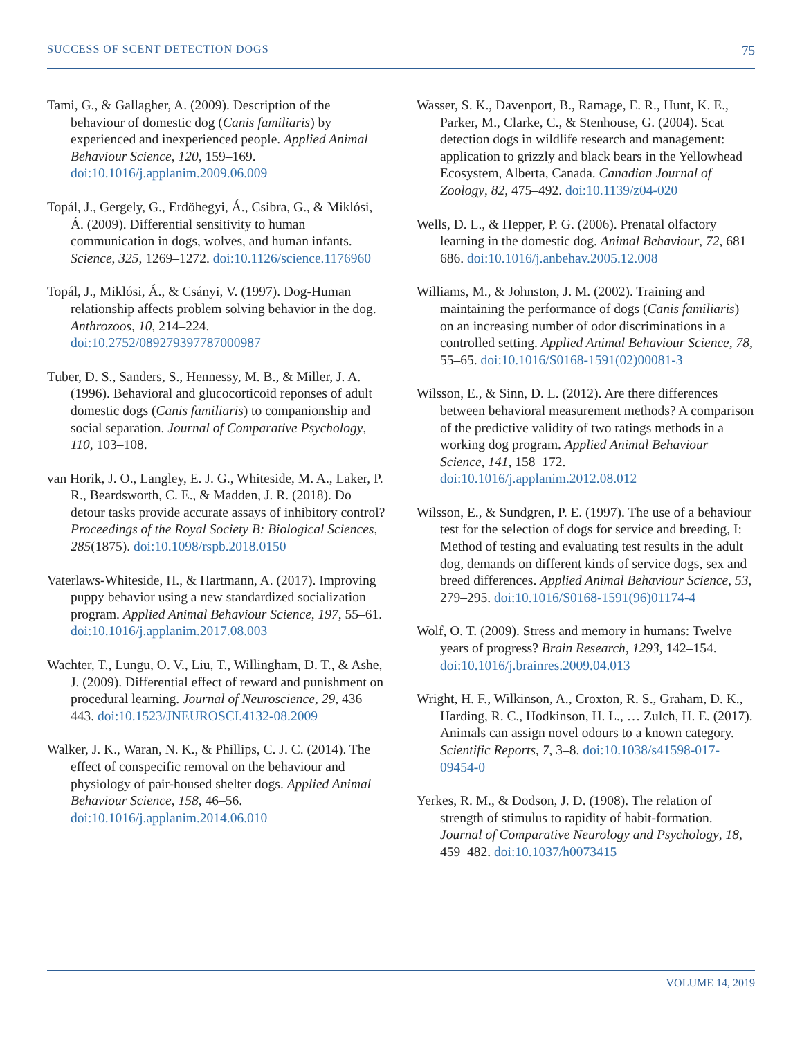SUCCESS OF SCENT DETECTION DOGS 75
Tami, G., & Gallagher, A. (2009). Description of the behaviour of domestic dog (Canis familiaris) by experienced and inexperienced people. Applied Animal Behaviour Science, 120, 159–169. doi:10.1016/j.applanim.2009.06.009
Topál, J., Gergely, G., Erdöhegyi, Á., Csibra, G., & Miklósi, Á. (2009). Differential sensitivity to human communication in dogs, wolves, and human infants. Science, 325, 1269–1272. doi:10.1126/science.1176960
Topál, J., Miklósi, Á., & Csányi, V. (1997). Dog-Human relationship affects problem solving behavior in the dog. Anthrozoos, 10, 214–224. doi:10.2752/089279397787000987
Tuber, D. S., Sanders, S., Hennessy, M. B., & Miller, J. A. (1996). Behavioral and glucocorticoid reponses of adult domestic dogs (Canis familiaris) to companionship and social separation. Journal of Comparative Psychology, 110, 103–108.
van Horik, J. O., Langley, E. J. G., Whiteside, M. A., Laker, P. R., Beardsworth, C. E., & Madden, J. R. (2018). Do detour tasks provide accurate assays of inhibitory control? Proceedings of the Royal Society B: Biological Sciences, 285(1875). doi:10.1098/rspb.2018.0150
Vaterlaws-Whiteside, H., & Hartmann, A. (2017). Improving puppy behavior using a new standardized socialization program. Applied Animal Behaviour Science, 197, 55–61. doi:10.1016/j.applanim.2017.08.003
Wachter, T., Lungu, O. V., Liu, T., Willingham, D. T., & Ashe, J. (2009). Differential effect of reward and punishment on procedural learning. Journal of Neuroscience, 29, 436–443. doi:10.1523/JNEUROSCI.4132-08.2009
Walker, J. K., Waran, N. K., & Phillips, C. J. C. (2014). The effect of conspecific removal on the behaviour and physiology of pair-housed shelter dogs. Applied Animal Behaviour Science, 158, 46–56. doi:10.1016/j.applanim.2014.06.010
Wasser, S. K., Davenport, B., Ramage, E. R., Hunt, K. E., Parker, M., Clarke, C., & Stenhouse, G. (2004). Scat detection dogs in wildlife research and management: application to grizzly and black bears in the Yellowhead Ecosystem, Alberta, Canada. Canadian Journal of Zoology, 82, 475–492. doi:10.1139/z04-020
Wells, D. L., & Hepper, P. G. (2006). Prenatal olfactory learning in the domestic dog. Animal Behaviour, 72, 681–686. doi:10.1016/j.anbehav.2005.12.008
Williams, M., & Johnston, J. M. (2002). Training and maintaining the performance of dogs (Canis familiaris) on an increasing number of odor discriminations in a controlled setting. Applied Animal Behaviour Science, 78, 55–65. doi:10.1016/S0168-1591(02)00081-3
Wilsson, E., & Sinn, D. L. (2012). Are there differences between behavioral measurement methods? A comparison of the predictive validity of two ratings methods in a working dog program. Applied Animal Behaviour Science, 141, 158–172. doi:10.1016/j.applanim.2012.08.012
Wilsson, E., & Sundgren, P. E. (1997). The use of a behaviour test for the selection of dogs for service and breeding, I: Method of testing and evaluating test results in the adult dog, demands on different kinds of service dogs, sex and breed differences. Applied Animal Behaviour Science, 53, 279–295. doi:10.1016/S0168-1591(96)01174-4
Wolf, O. T. (2009). Stress and memory in humans: Twelve years of progress? Brain Research, 1293, 142–154. doi:10.1016/j.brainres.2009.04.013
Wright, H. F., Wilkinson, A., Croxton, R. S., Graham, D. K., Harding, R. C., Hodkinson, H. L., … Zulch, H. E. (2017). Animals can assign novel odours to a known category. Scientific Reports, 7, 3–8. doi:10.1038/s41598-017-09454-0
Yerkes, R. M., & Dodson, J. D. (1908). The relation of strength of stimulus to rapidity of habit-formation. Journal of Comparative Neurology and Psychology, 18, 459–482. doi:10.1037/h0073415
VOLUME 14, 2019